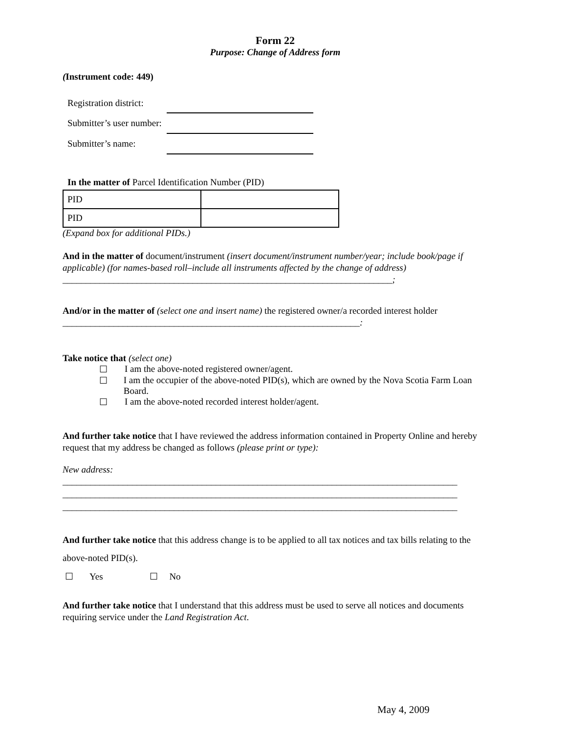Form 22
Purpose: Change of Address form
(Instrument code: 449)
| Registration district: | |
| Submitter’s user number: | |
| Submitter’s name: | |
In the matter of Parcel Identification Number (PID)
| PID | |
| PID | |
(Expand box for additional PIDs.)
And in the matter of document/instrument (insert document/instrument number/year; include book/page if applicable) (for names-based roll–include all instruments affected by the change of address)
_______________________________________________________________________;
And/or in the matter of (select one and insert name) the registered owner/a recorded interest holder
________________________________________________________________:
Take notice that (select one)
☐ I am the above-noted registered owner/agent.
☐ I am the occupier of the above-noted PID(s), which are owned by the Nova Scotia Farm Loan Board.
☐ I am the above-noted recorded interest holder/agent.
And further take notice that I have reviewed the address information contained in Property Online and hereby request that my address be changed as follows (please print or type):
New address:
_____________________________________________________________________________________
_____________________________________________________________________________________
_____________________________________________________________________________________
And further take notice that this address change is to be applied to all tax notices and tax bills relating to the above-noted PID(s).
☐ Yes ☐ No
And further take notice that I understand that this address must be used to serve all notices and documents requiring service under the Land Registration Act.
May 4, 2009